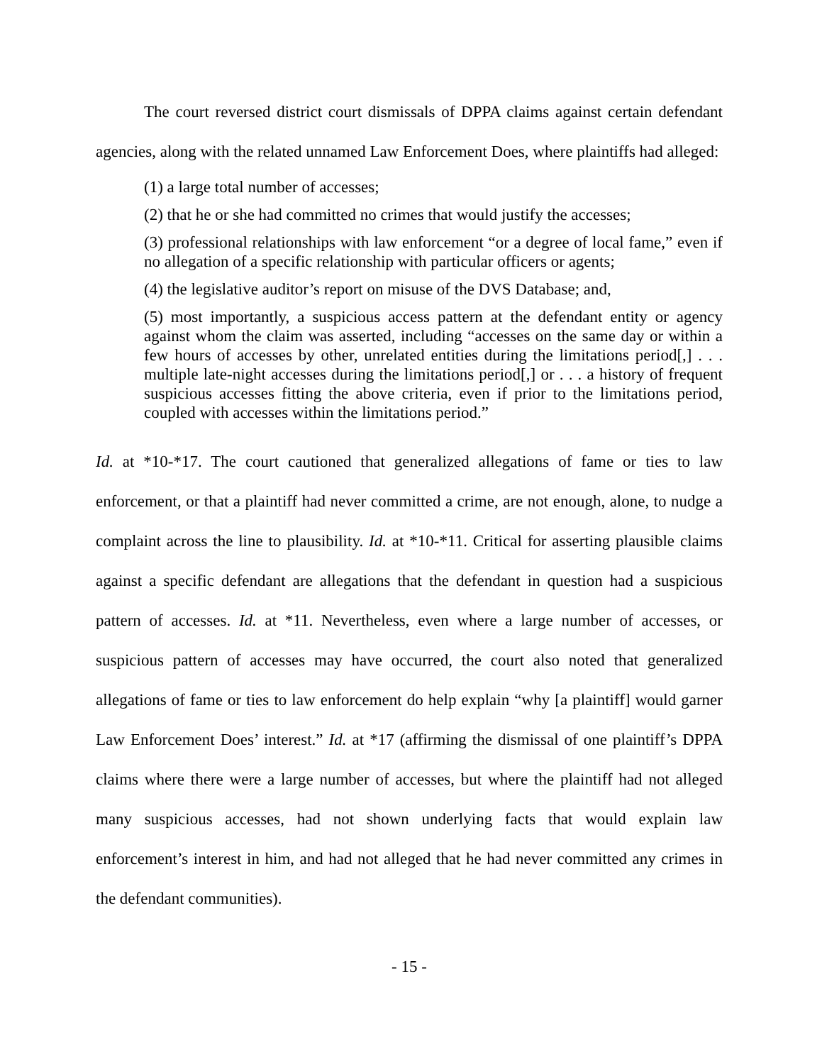The court reversed district court dismissals of DPPA claims against certain defendant agencies, along with the related unnamed Law Enforcement Does, where plaintiffs had alleged:
(1) a large total number of accesses;
(2) that he or she had committed no crimes that would justify the accesses;
(3) professional relationships with law enforcement “or a degree of local fame,” even if no allegation of a specific relationship with particular officers or agents;
(4) the legislative auditor’s report on misuse of the DVS Database; and,
(5) most importantly, a suspicious access pattern at the defendant entity or agency against whom the claim was asserted, including “accesses on the same day or within a few hours of accesses by other, unrelated entities during the limitations period[,] . . . multiple late-night accesses during the limitations period[,] or . . . a history of frequent suspicious accesses fitting the above criteria, even if prior to the limitations period, coupled with accesses within the limitations period.”
Id. at *10-*17. The court cautioned that generalized allegations of fame or ties to law enforcement, or that a plaintiff had never committed a crime, are not enough, alone, to nudge a complaint across the line to plausibility. Id. at *10-*11. Critical for asserting plausible claims against a specific defendant are allegations that the defendant in question had a suspicious pattern of accesses. Id. at *11. Nevertheless, even where a large number of accesses, or suspicious pattern of accesses may have occurred, the court also noted that generalized allegations of fame or ties to law enforcement do help explain “why [a plaintiff] would garner Law Enforcement Does’ interest.” Id. at *17 (affirming the dismissal of one plaintiff’s DPPA claims where there were a large number of accesses, but where the plaintiff had not alleged many suspicious accesses, had not shown underlying facts that would explain law enforcement’s interest in him, and had not alleged that he had never committed any crimes in the defendant communities).
- 15 -